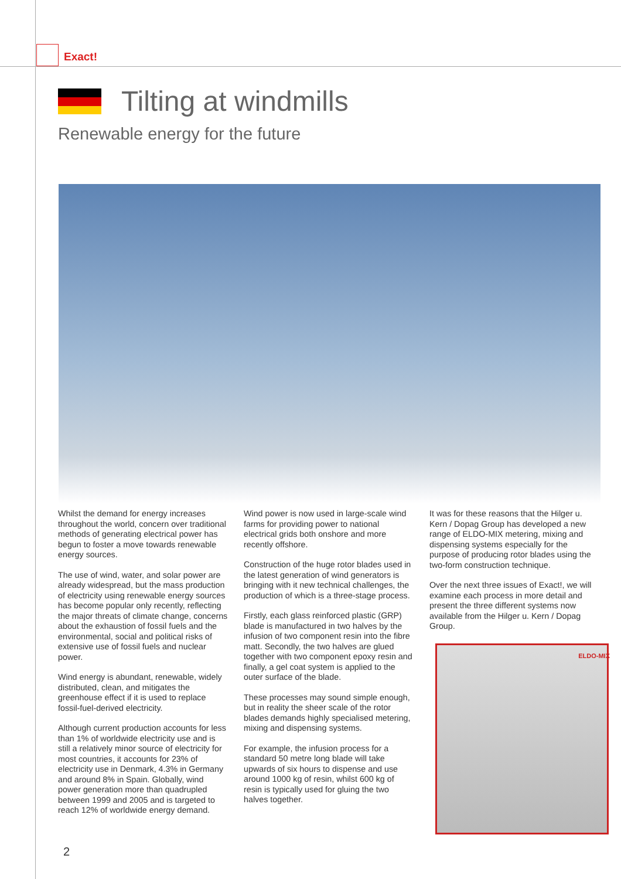Exact!
Tilting at windmills
Renewable energy for the future
Whilst the demand for energy increases throughout the world, concern over traditional methods of generating electrical power has begun to foster a move towards renewable energy sources.
The use of wind, water, and solar power are already widespread, but the mass production of electricity using renewable energy sources has become popular only recently, reflecting the major threats of climate change, concerns about the exhaustion of fossil fuels and the environmental, social and political risks of extensive use of fossil fuels and nuclear power.
Wind energy is abundant, renewable, widely distributed, clean, and mitigates the greenhouse effect if it is used to replace fossil-fuel-derived electricity.
Although current production accounts for less than 1% of worldwide electricity use and is still a relatively minor source of electricity for most countries, it accounts for 23% of electricity use in Denmark, 4.3% in Germany and around 8% in Spain. Globally, wind power generation more than quadrupled between 1999 and 2005 and is targeted to reach 12% of worldwide energy demand.
Wind power is now used in large-scale wind farms for providing power to national electrical grids both onshore and more recently offshore.
Construction of the huge rotor blades used in the latest generation of wind generators is bringing with it new technical challenges, the production of which is a three-stage process.
Firstly, each glass reinforced plastic (GRP) blade is manufactured in two halves by the infusion of two component resin into the fibre matt. Secondly, the two halves are glued together with two component epoxy resin and finally, a gel coat system is applied to the outer surface of the blade.
These processes may sound simple enough, but in reality the sheer scale of the rotor blades demands highly specialised metering, mixing and dispensing systems.
For example, the infusion process for a standard 50 metre long blade will take upwards of six hours to dispense and use around 1000 kg of resin, whilst 600 kg of resin is typically used for gluing the two halves together.
It was for these reasons that the Hilger u. Kern / Dopag Group has developed a new range of ELDO-MIX metering, mixing and dispensing systems especially for the purpose of producing rotor blades using the two-form construction technique.
Over the next three issues of Exact!, we will examine each process in more detail and present the three different systems now available from the Hilger u. Kern / Dopag Group.
ELDO-MIX
2